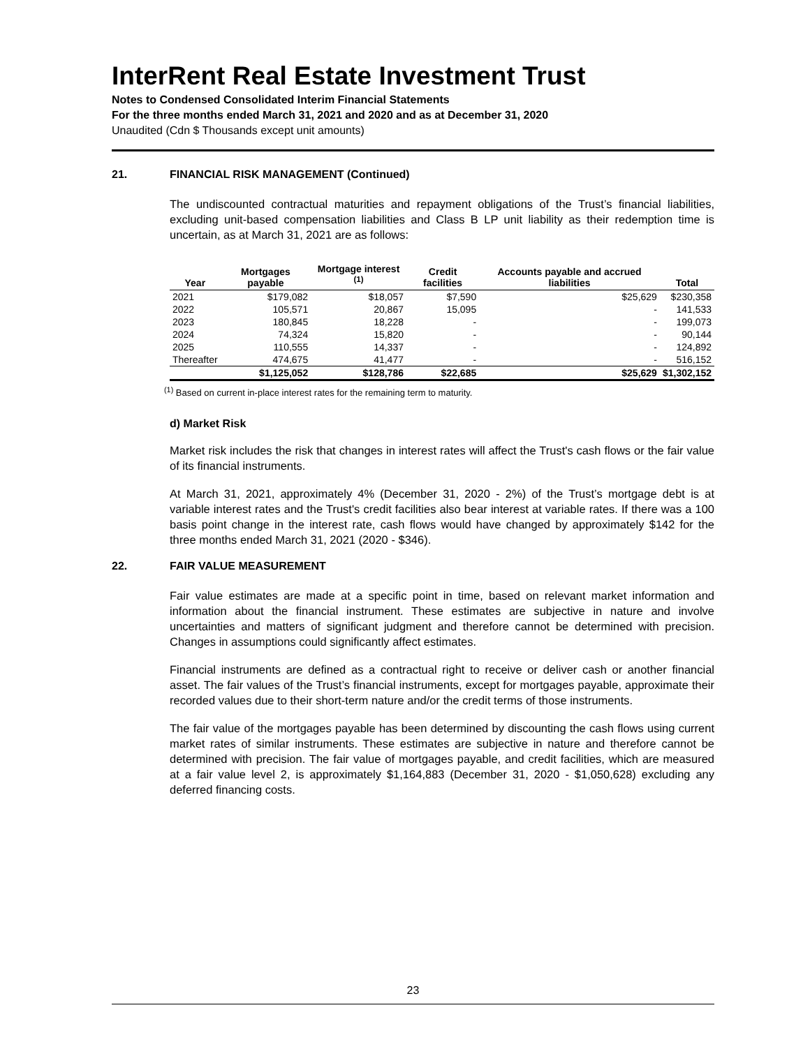InterRent Real Estate Investment Trust
Notes to Condensed Consolidated Interim Financial Statements
For the three months ended March 31, 2021 and 2020 and as at December 31, 2020
Unaudited (Cdn $ Thousands except unit amounts)
21. FINANCIAL RISK MANAGEMENT (Continued)
The undiscounted contractual maturities and repayment obligations of the Trust’s financial liabilities, excluding unit-based compensation liabilities and Class B LP unit liability as their redemption time is uncertain, as at March 31, 2021 are as follows:
| Year | Mortgages payable | Mortgage interest <sup>(1)</sup> | Credit facilities | Accounts payable and accrued liabilities | Total |
| --- | --- | --- | --- | --- | --- |
| 2021 | $179,082 | $18,057 | $7,590 | $25,629 | $230,358 |
| 2022 | 105,571 | 20,867 | 15,095 | - | 141,533 |
| 2023 | 180,845 | 18,228 | - | - | 199,073 |
| 2024 | 74,324 | 15,820 | - | - | 90,144 |
| 2025 | 110,555 | 14,337 | - | - | 124,892 |
| Thereafter | 474,675 | 41,477 | - | - | 516,152 |
| | $1,125,052 | $128,786 | $22,685 | $25,629 | $1,302,152 |
<sup>(1)</sup> Based on current in-place interest rates for the remaining term to maturity.
d) Market Risk
Market risk includes the risk that changes in interest rates will affect the Trust's cash flows or the fair value of its financial instruments.
At March 31, 2021, approximately 4% (December 31, 2020 - 2%) of the Trust’s mortgage debt is at variable interest rates and the Trust's credit facilities also bear interest at variable rates. If there was a 100 basis point change in the interest rate, cash flows would have changed by approximately $142 for the three months ended March 31, 2021 (2020 - $346).
22. FAIR VALUE MEASUREMENT
Fair value estimates are made at a specific point in time, based on relevant market information and information about the financial instrument. These estimates are subjective in nature and involve uncertainties and matters of significant judgment and therefore cannot be determined with precision. Changes in assumptions could significantly affect estimates.
Financial instruments are defined as a contractual right to receive or deliver cash or another financial asset. The fair values of the Trust’s financial instruments, except for mortgages payable, approximate their recorded values due to their short-term nature and/or the credit terms of those instruments.
The fair value of the mortgages payable has been determined by discounting the cash flows using current market rates of similar instruments. These estimates are subjective in nature and therefore cannot be determined with precision. The fair value of mortgages payable, and credit facilities, which are measured at a fair value level 2, is approximately $1,164,883 (December 31, 2020 - $1,050,628) excluding any deferred financing costs.
23